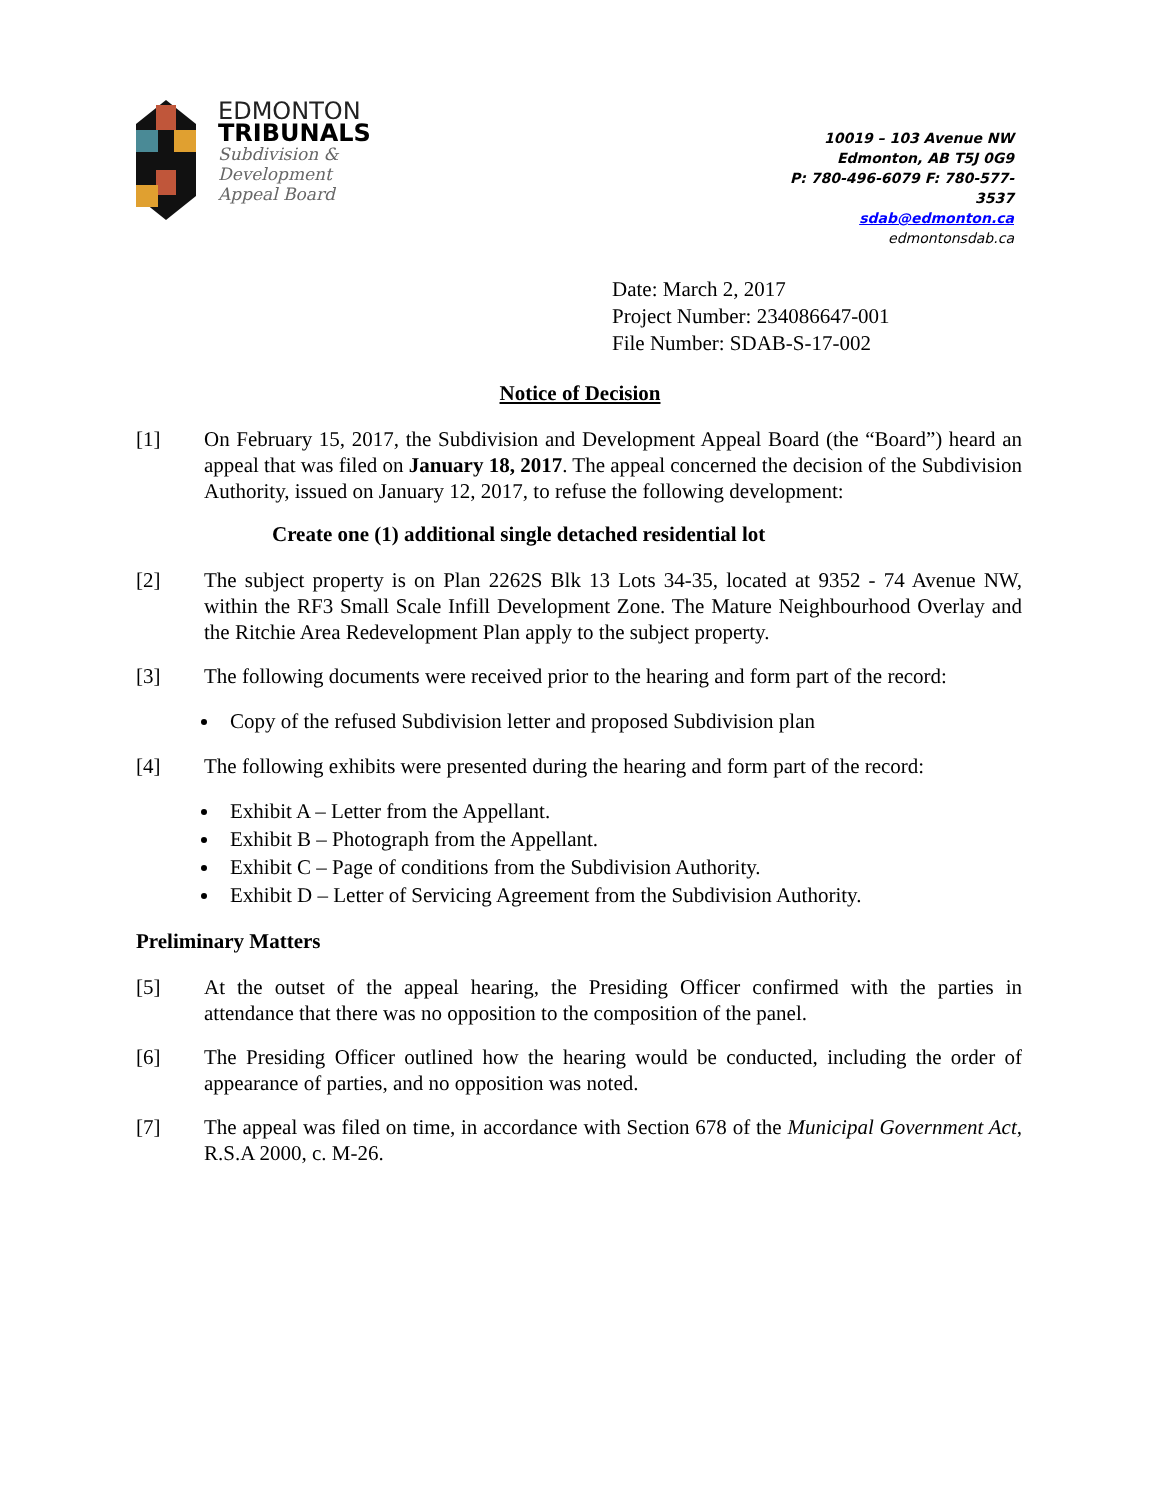EDMONTON
TRIBUNALS
Subdivision &
Development
Appeal Board
10019 – 103 Avenue NW
Edmonton, AB T5J 0G9
P: 780-496-6079 F: 780-577-3537
sdab@edmonton.ca
edmontonsdab.ca
Date: March 2, 2017
Project Number: 234086647-001
File Number: SDAB-S-17-002
Notice of Decision
[1] On February 15, 2017, the Subdivision and Development Appeal Board (the “Board”) heard an appeal that was filed on January 18, 2017. The appeal concerned the decision of the Subdivision Authority, issued on January 12, 2017, to refuse the following development:
Create one (1) additional single detached residential lot
[2] The subject property is on Plan 2262S Blk 13 Lots 34-35, located at 9352 - 74 Avenue NW, within the RF3 Small Scale Infill Development Zone. The Mature Neighbourhood Overlay and the Ritchie Area Redevelopment Plan apply to the subject property.
[3] The following documents were received prior to the hearing and form part of the record:
Copy of the refused Subdivision letter and proposed Subdivision plan
[4] The following exhibits were presented during the hearing and form part of the record:
Exhibit A – Letter from the Appellant.
Exhibit B – Photograph from the Appellant.
Exhibit C – Page of conditions from the Subdivision Authority.
Exhibit D – Letter of Servicing Agreement from the Subdivision Authority.
Preliminary Matters
[5] At the outset of the appeal hearing, the Presiding Officer confirmed with the parties in attendance that there was no opposition to the composition of the panel.
[6] The Presiding Officer outlined how the hearing would be conducted, including the order of appearance of parties, and no opposition was noted.
[7] The appeal was filed on time, in accordance with Section 678 of the Municipal Government Act, R.S.A 2000, c. M-26.